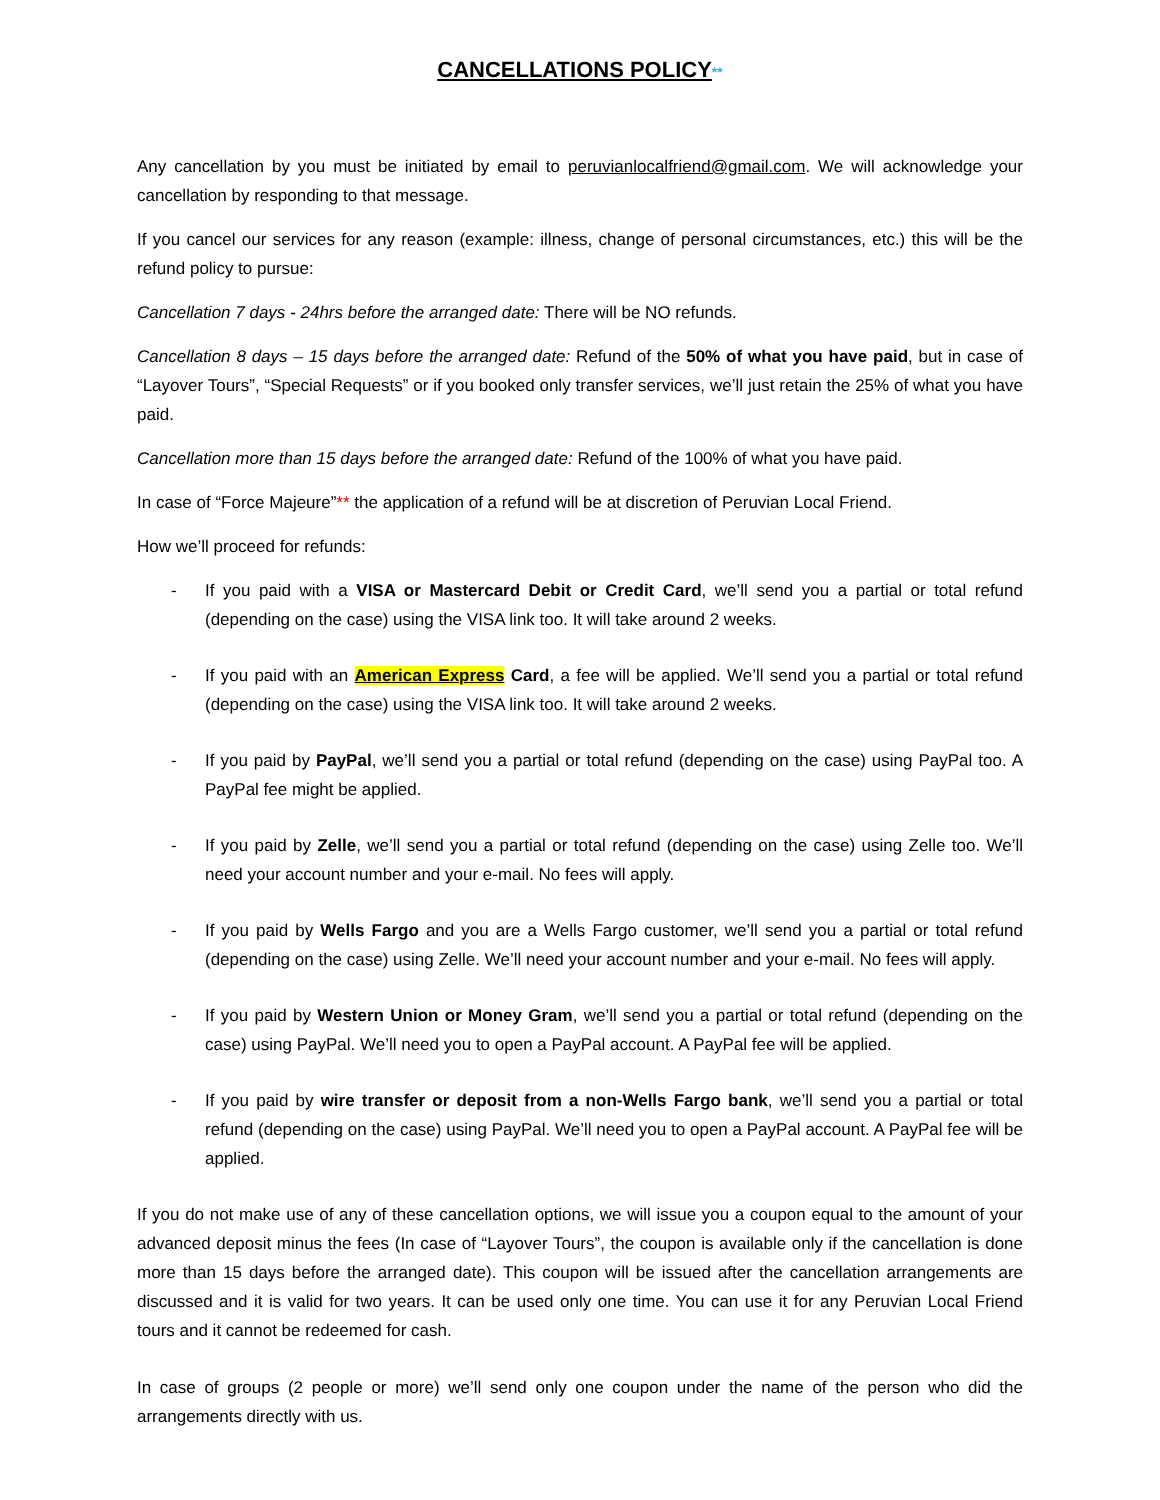CANCELLATIONS POLICY**
Any cancellation by you must be initiated by email to peruvianlocalfriend@gmail.com. We will acknowledge your cancellation by responding to that message.
If you cancel our services for any reason (example: illness, change of personal circumstances, etc.) this will be the refund policy to pursue:
Cancellation 7 days - 24hrs before the arranged date: There will be NO refunds.
Cancellation 8 days – 15 days before the arranged date: Refund of the 50% of what you have paid, but in case of “Layover Tours”, “Special Requests” or if you booked only transfer services, we’ll just retain the 25% of what you have paid.
Cancellation more than 15 days before the arranged date: Refund of the 100% of what you have paid.
In case of “Force Majeure”** the application of a refund will be at discretion of Peruvian Local Friend.
How we’ll proceed for refunds:
- If you paid with a VISA or Mastercard Debit or Credit Card, we’ll send you a partial or total refund (depending on the case) using the VISA link too. It will take around 2 weeks.
- If you paid with an American Express Card, a fee will be applied. We’ll send you a partial or total refund (depending on the case) using the VISA link too. It will take around 2 weeks.
- If you paid by PayPal, we’ll send you a partial or total refund (depending on the case) using PayPal too. A PayPal fee might be applied.
- If you paid by Zelle, we’ll send you a partial or total refund (depending on the case) using Zelle too. We’ll need your account number and your e-mail. No fees will apply.
- If you paid by Wells Fargo and you are a Wells Fargo customer, we’ll send you a partial or total refund (depending on the case) using Zelle. We’ll need your account number and your e-mail. No fees will apply.
- If you paid by Western Union or Money Gram, we’ll send you a partial or total refund (depending on the case) using PayPal. We’ll need you to open a PayPal account. A PayPal fee will be applied.
- If you paid by wire transfer or deposit from a non-Wells Fargo bank, we’ll send you a partial or total refund (depending on the case) using PayPal. We’ll need you to open a PayPal account. A PayPal fee will be applied.
If you do not make use of any of these cancellation options, we will issue you a coupon equal to the amount of your advanced deposit minus the fees (In case of “Layover Tours”, the coupon is available only if the cancellation is done more than 15 days before the arranged date). This coupon will be issued after the cancellation arrangements are discussed and it is valid for two years. It can be used only one time. You can use it for any Peruvian Local Friend tours and it cannot be redeemed for cash.
In case of groups (2 people or more) we’ll send only one coupon under the name of the person who did the arrangements directly with us.